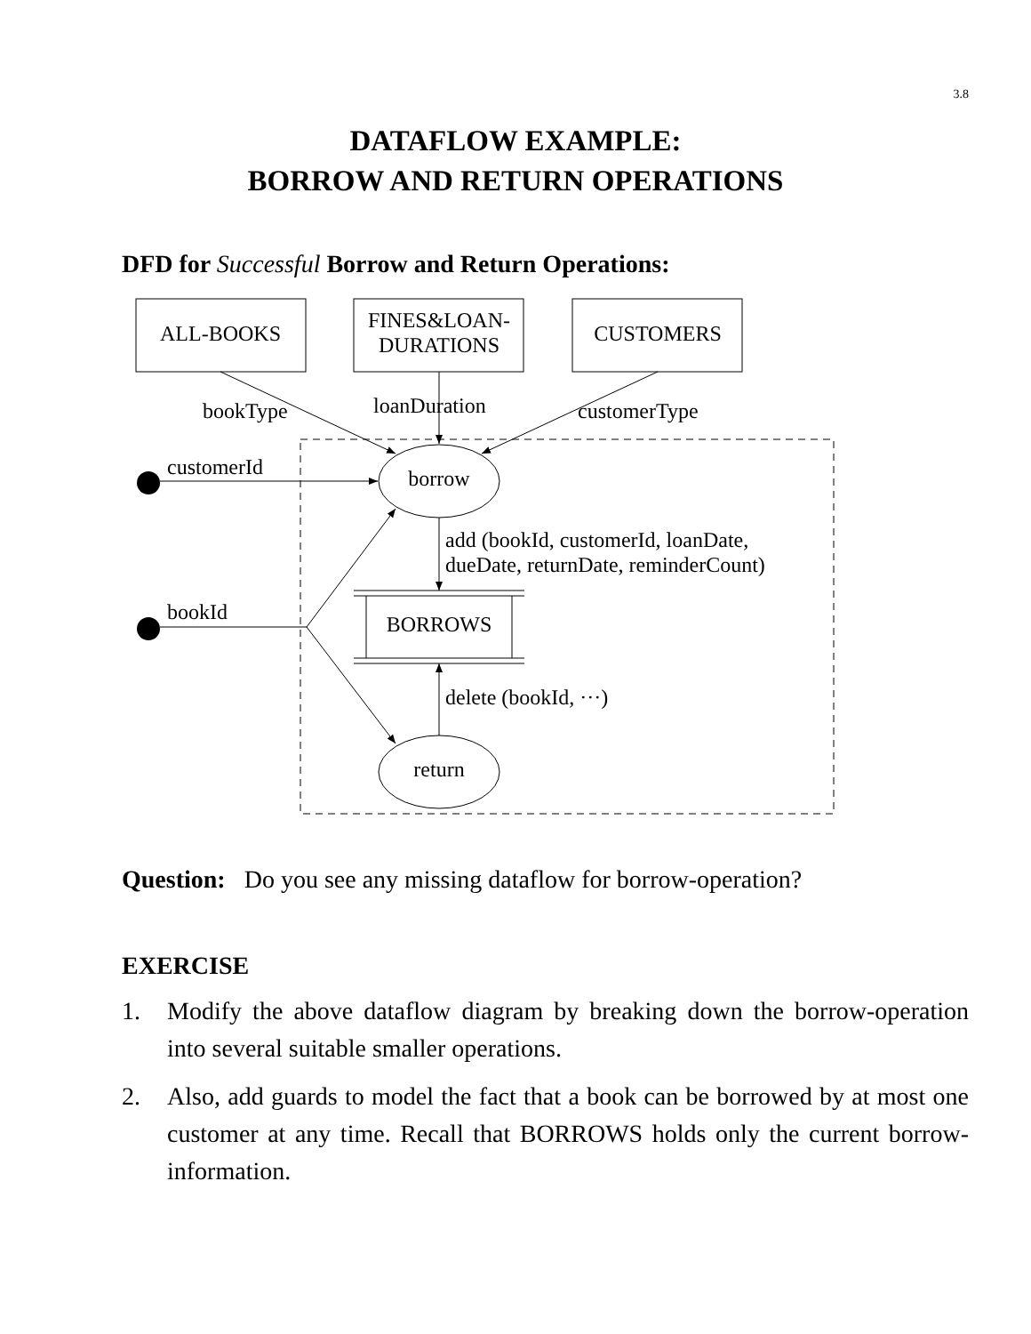3.8
DATAFLOW EXAMPLE:
BORROW AND RETURN OPERATIONS
DFD for Successful Borrow and Return Operations:
ALL-BOOKS
FINES&LOAN-
DURATIONS
CUSTOMERS
bookType
loanDuration
customerType
customerId
borrow
add (bookId, customerId, loanDate,
dueDate, returnDate, reminderCount)
bookId
BORROWS
delete (bookId, ···)
return
Question: Do you see any missing dataflow for borrow-operation?
EXERCISE
1. Modify the above dataflow diagram by breaking down the borrow-operation into several suitable smaller operations.
2. Also, add guards to model the fact that a book can be borrowed by at most one customer at any time. Recall that BORROWS holds only the current borrow-information.